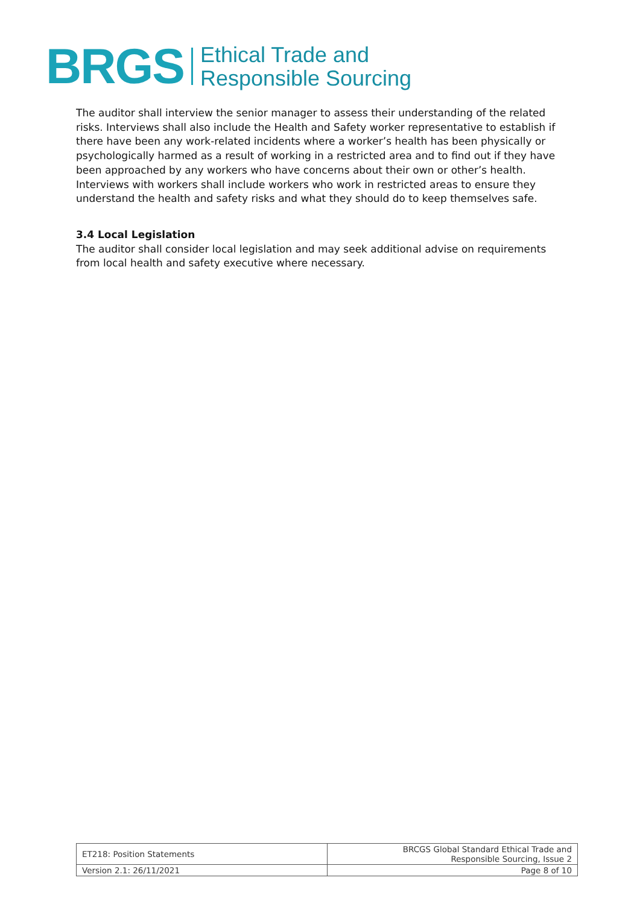BRGS
Ethical Trade and
Responsible Sourcing
The auditor shall interview the senior manager to assess their understanding of the related risks. Interviews shall also include the Health and Safety worker representative to establish if there have been any work-related incidents where a worker’s health has been physically or psychologically harmed as a result of working in a restricted area and to find out if they have been approached by any workers who have concerns about their own or other’s health. Interviews with workers shall include workers who work in restricted areas to ensure they understand the health and safety risks and what they should do to keep themselves safe.
3.4 Local Legislation
The auditor shall consider local legislation and may seek additional advise on requirements from local health and safety executive where necessary.
| ET218: Position Statements | BRCGS Global Standard Ethical Trade and Responsible Sourcing, Issue 2 |
| Version 2.1: 26/11/2021 | Page 8 of 10 |